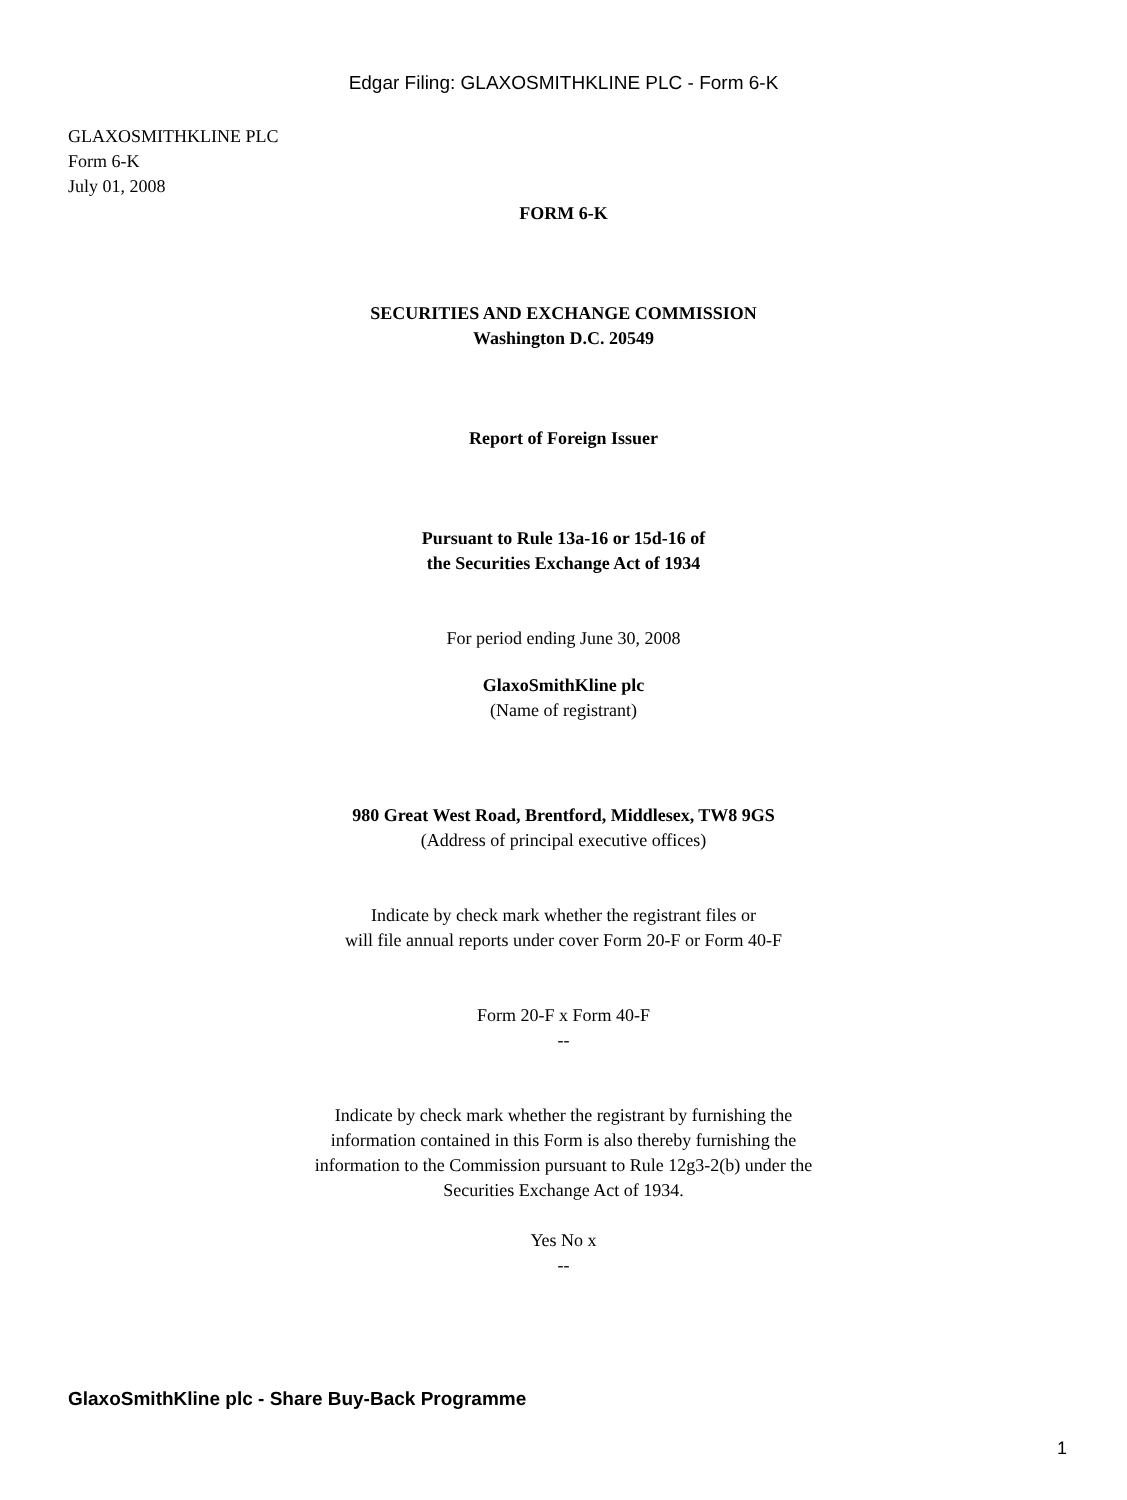Edgar Filing: GLAXOSMITHKLINE PLC - Form 6-K
GLAXOSMITHKLINE PLC
Form 6-K
July 01, 2008
FORM 6-K
SECURITIES AND EXCHANGE COMMISSION
Washington D.C. 20549
Report of Foreign Issuer
Pursuant to Rule 13a-16 or 15d-16 of
the Securities Exchange Act of 1934
For period ending June 30, 2008
GlaxoSmithKline plc
(Name of registrant)
980 Great West Road, Brentford, Middlesex, TW8 9GS
(Address of principal executive offices)
Indicate by check mark whether the registrant files or
will file annual reports under cover Form 20-F or Form 40-F
Form 20-F x Form 40-F
--
Indicate by check mark whether the registrant by furnishing the
information contained in this Form is also thereby furnishing the
information to the Commission pursuant to Rule 12g3-2(b) under the
Securities Exchange Act of 1934.
Yes No x
--
GlaxoSmithKline plc - Share Buy-Back Programme
1